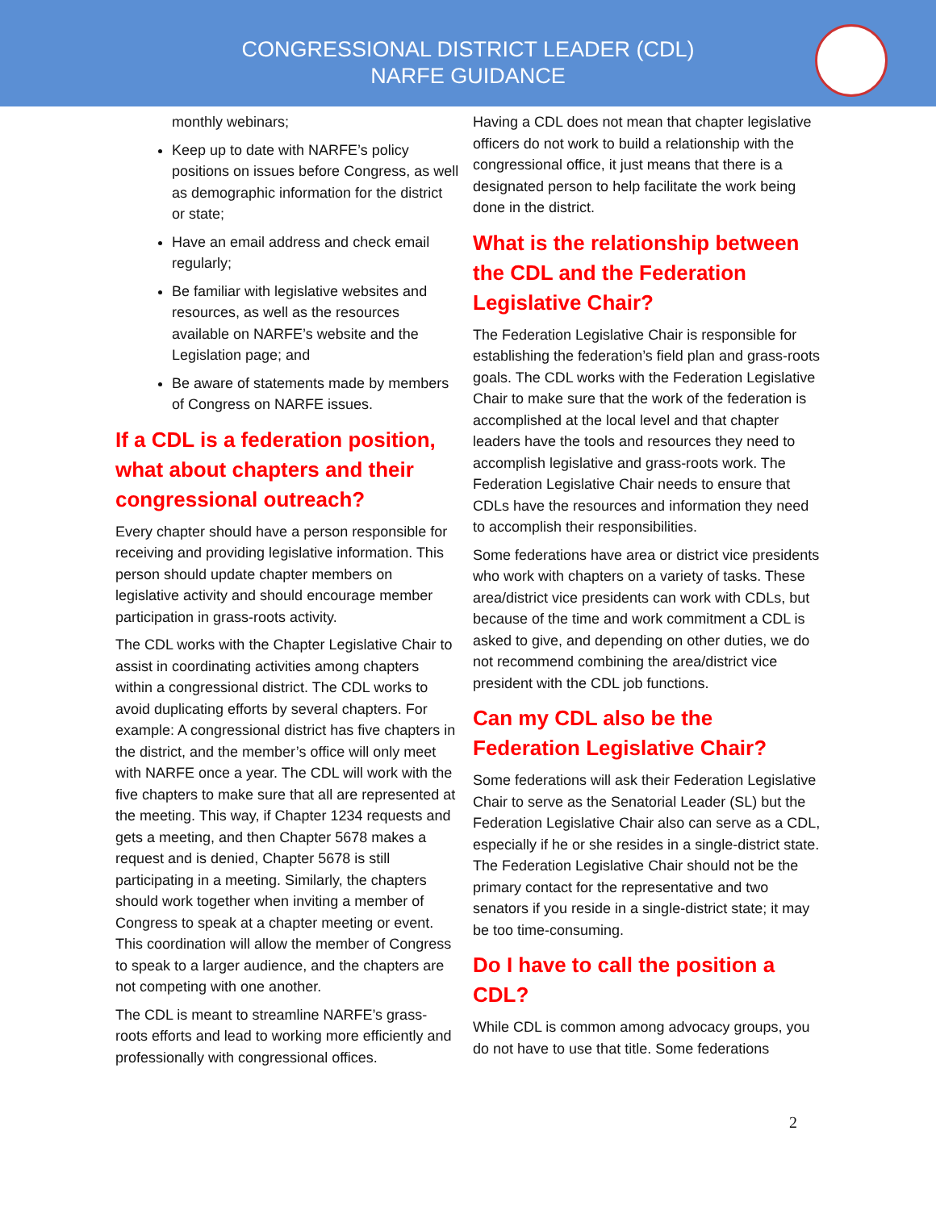CONGRESSIONAL DISTRICT LEADER (CDL)
NARFE GUIDANCE
monthly webinars;
Keep up to date with NARFE’s policy positions on issues before Congress, as well as demographic information for the district or state;
Have an email address and check email regularly;
Be familiar with legislative websites and resources, as well as the resources available on NARFE’s website and the Legislation page; and
Be aware of statements made by members of Congress on NARFE issues.
If a CDL is a federation position, what about chapters and their congressional outreach?
Every chapter should have a person responsible for receiving and providing legislative information. This person should update chapter members on legislative activity and should encourage member participation in grass-roots activity.
The CDL works with the Chapter Legislative Chair to assist in coordinating activities among chapters within a congressional district. The CDL works to avoid duplicating efforts by several chapters. For example: A congressional district has five chapters in the district, and the member’s office will only meet with NARFE once a year. The CDL will work with the five chapters to make sure that all are represented at the meeting. This way, if Chapter 1234 requests and gets a meeting, and then Chapter 5678 makes a request and is denied, Chapter 5678 is still participating in a meeting. Similarly, the chapters should work together when inviting a member of Congress to speak at a chapter meeting or event. This coordination will allow the member of Congress to speak to a larger audience, and the chapters are not competing with one another.
The CDL is meant to streamline NARFE’s grass-roots efforts and lead to working more efficiently and professionally with congressional offices.
Having a CDL does not mean that chapter legislative officers do not work to build a relationship with the congressional office, it just means that there is a designated person to help facilitate the work being done in the district.
What is the relationship between the CDL and the Federation Legislative Chair?
The Federation Legislative Chair is responsible for establishing the federation’s field plan and grass-roots goals. The CDL works with the Federation Legislative Chair to make sure that the work of the federation is accomplished at the local level and that chapter leaders have the tools and resources they need to accomplish legislative and grass-roots work. The Federation Legislative Chair needs to ensure that CDLs have the resources and information they need to accomplish their responsibilities.
Some federations have area or district vice presidents who work with chapters on a variety of tasks. These area/district vice presidents can work with CDLs, but because of the time and work commitment a CDL is asked to give, and depending on other duties, we do not recommend combining the area/district vice president with the CDL job functions.
Can my CDL also be the Federation Legislative Chair?
Some federations will ask their Federation Legislative Chair to serve as the Senatorial Leader (SL) but the Federation Legislative Chair also can serve as a CDL, especially if he or she resides in a single-district state. The Federation Legislative Chair should not be the primary contact for the representative and two senators if you reside in a single-district state; it may be too time-consuming.
Do I have to call the position a CDL?
While CDL is common among advocacy groups, you do not have to use that title. Some federations
2